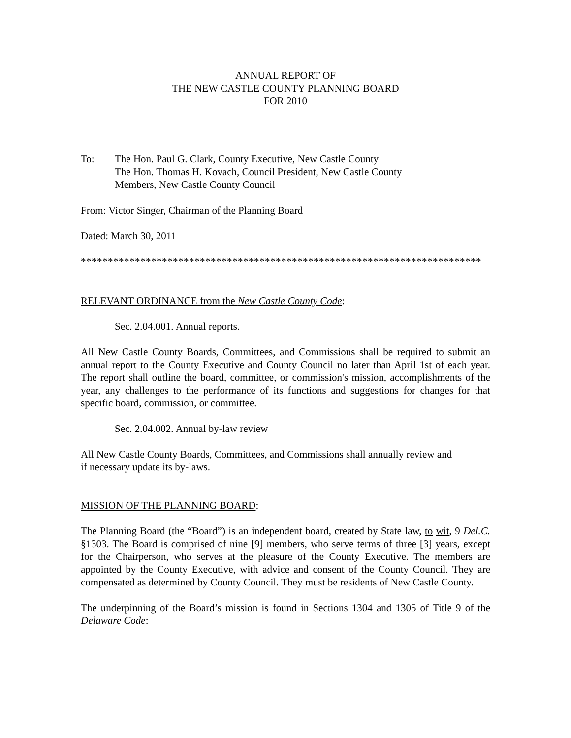ANNUAL REPORT OF
THE NEW CASTLE COUNTY PLANNING BOARD
FOR 2010
To: The Hon. Paul G. Clark, County Executive, New Castle County
The Hon. Thomas H. Kovach, Council President, New Castle County
Members, New Castle County Council
From: Victor Singer, Chairman of the Planning Board
Dated: March 30, 2011
**************************************************************************
RELEVANT ORDINANCE from the New Castle County Code:
Sec. 2.04.001. Annual reports.
All New Castle County Boards, Committees, and Commissions shall be required to submit an annual report to the County Executive and County Council no later than April 1st of each year. The report shall outline the board, committee, or commission's mission, accomplishments of the year, any challenges to the performance of its functions and suggestions for changes for that specific board, commission, or committee.
Sec. 2.04.002. Annual by-law review
All New Castle County Boards, Committees, and Commissions shall annually review and
if necessary update its by-laws.
MISSION OF THE PLANNING BOARD:
The Planning Board (the “Board”) is an independent board, created by State law, to wit, 9 Del.C. §1303. The Board is comprised of nine [9] members, who serve terms of three [3] years, except for the Chairperson, who serves at the pleasure of the County Executive. The members are appointed by the County Executive, with advice and consent of the County Council. They are compensated as determined by County Council. They must be residents of New Castle County.
The underpinning of the Board’s mission is found in Sections 1304 and 1305 of Title 9 of the Delaware Code: